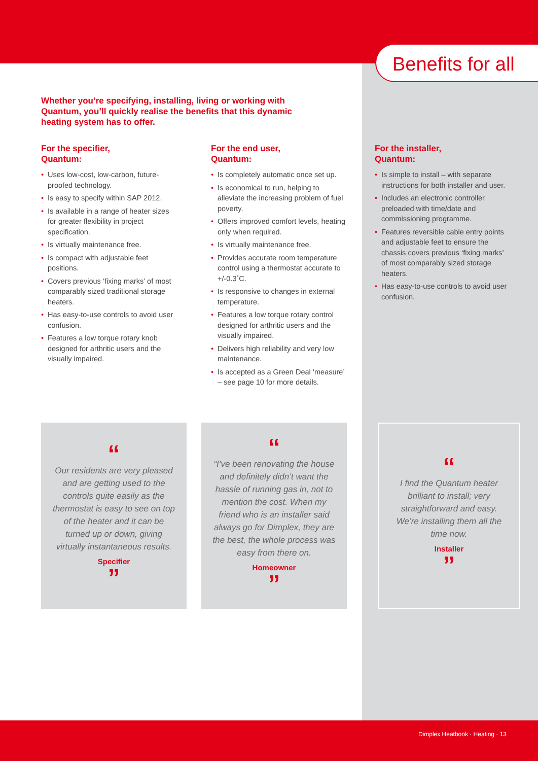Benefits for all
Whether you’re specifying, installing, living or working with Quantum, you’ll quickly realise the benefits that this dynamic heating system has to offer.
For the specifier,
Quantum:
• Uses low-cost, low-carbon, future-proofed technology.
• Is easy to specify within SAP 2012.
• Is available in a range of heater sizes for greater flexibility in project specification.
• Is virtually maintenance free.
• Is compact with adjustable feet positions.
• Covers previous ‘fixing marks’ of most comparably sized traditional storage heaters.
• Has easy-to-use controls to avoid user confusion.
• Features a low torque rotary knob designed for arthritic users and the visually impaired.
For the end user,
Quantum:
• Is completely automatic once set up.
• Is economical to run, helping to alleviate the increasing problem of fuel poverty.
• Offers improved comfort levels, heating only when required.
• Is virtually maintenance free.
• Provides accurate room temperature control using a thermostat accurate to +/-0.3˚C.
• Is responsive to changes in external temperature.
• Features a low torque rotary control designed for arthritic users and the visually impaired.
• Delivers high reliability and very low maintenance.
• Is accepted as a Green Deal ‘measure’ – see page 10 for more details.
For the installer,
Quantum:
• Is simple to install – with separate instructions for both installer and user.
• Includes an electronic controller preloaded with time/date and commissioning programme.
• Features reversible cable entry points and adjustable feet to ensure the chassis covers previous ‘fixing marks’ of most comparably sized storage heaters.
• Has easy-to-use controls to avoid user confusion.
“
Our residents are very pleased and are getting used to the controls quite easily as the thermostat is easy to see on top of the heater and it can be turned up or down, giving virtually instantaneous results.
Specifier
”
“
“I’ve been renovating the house and definitely didn’t want the hassle of running gas in, not to mention the cost. When my friend who is an installer said always go for Dimplex, they are the best, the whole process was easy from there on.
Homeowner
”
“
I find the Quantum heater brilliant to install; very straightforward and easy. We’re installing them all the time now.
Installer
”
Dimplex Heatbook · Heating · 13